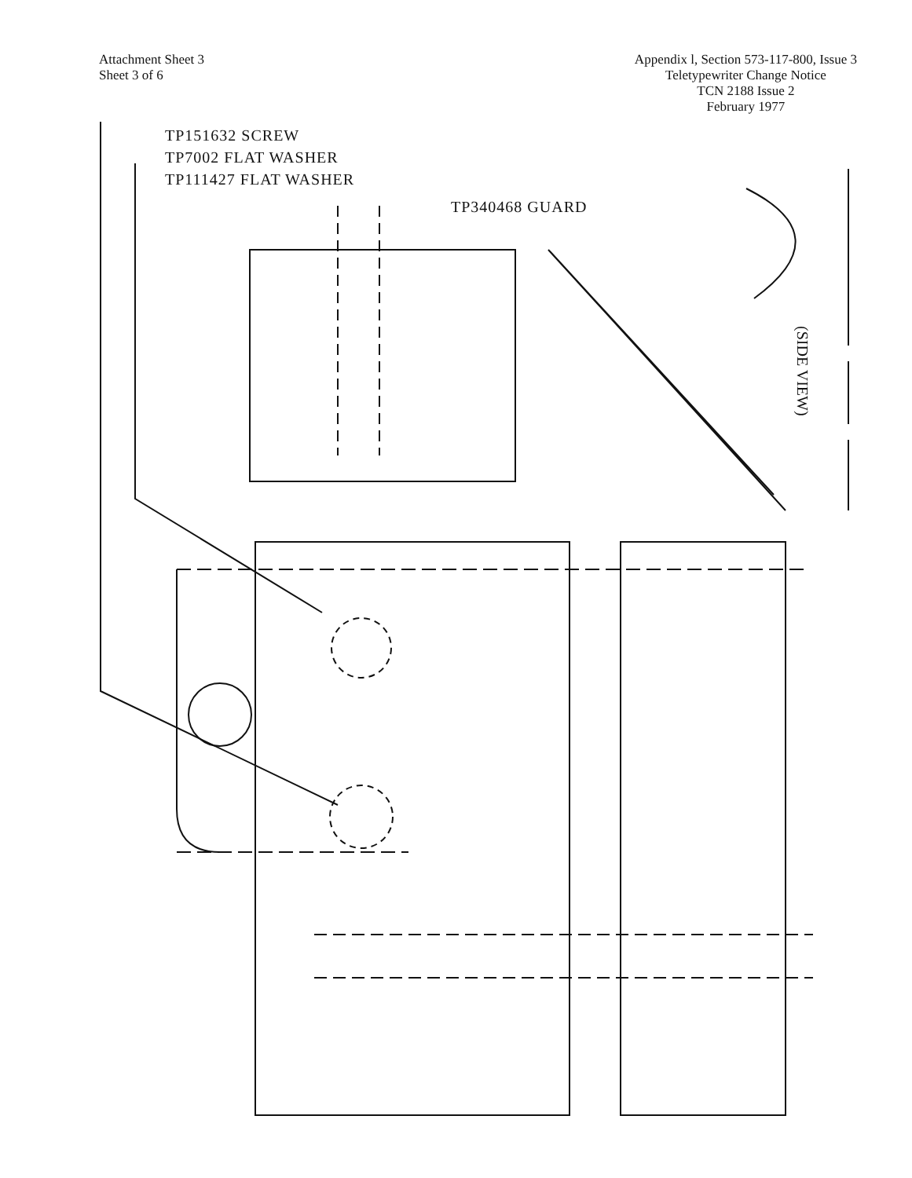Attachment Sheet 3
Sheet 3 of 6
Appendix l, Section 573-117-800, Issue 3
Teletypewriter Change Notice
TCN 2188 Issue 2
February 1977
TP151632 SCREW
TP7002 FLAT WASHER
TP111427 FLAT WASHER
TP340468 GUARD
(SIDE VIEW)